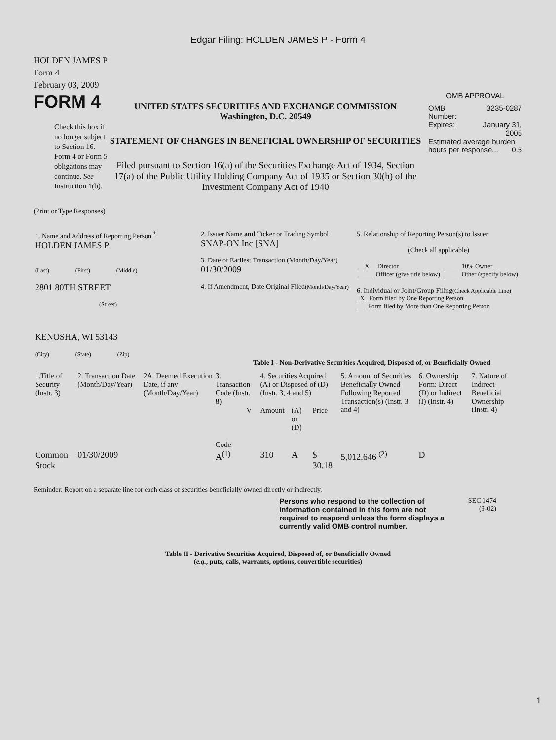Edgar Filing: HOLDEN JAMES P - Form 4
HOLDEN JAMES P
Form 4
February 03, 2009
FORM 4
Check this box if no longer subject to Section 16. Form 4 or Form 5 obligations may continue. See Instruction 1(b).
UNITED STATES SECURITIES AND EXCHANGE COMMISSION
Washington, D.C. 20549
STATEMENT OF CHANGES IN BENEFICIAL OWNERSHIP OF SECURITIES
Filed pursuant to Section 16(a) of the Securities Exchange Act of 1934, Section 17(a) of the Public Utility Holding Company Act of 1935 or Section 30(h) of the Investment Company Act of 1940
OMB APPROVAL
OMB
Number: 3235-0287
Expires: January 31,
2005
Estimated average burden hours per response... 0.5
(Print or Type Responses)
| 1. Name and Address of Reporting Person <sup>*</sup> HOLDEN JAMES P (Last) (First) (Middle) 2801 80TH STREET (Street) KENOSHA, WI 53143 (City) (State) (Zip) | 2. Issuer Name and Ticker or Trading Symbol SNAP-ON Inc [SNA] 3. Date of Earliest Transaction (Month/Day/Year) 01/30/2009 4. If Amendment, Date Original Filed (Month/Day/Year) | 5. Relationship of Reporting Person(s) to Issuer (Check all applicable) / __X__ Director _____ Officer (give title below) / _____ 10% Owner _____ Other (specify below) / 6. Individual or Joint/Group Filing (Check Applicable Line) _X_ Form filed by One Reporting Person ___ Form filed by More than One Reporting Person |
Table I - Non-Derivative Securities Acquired, Disposed of, or Beneficially Owned
| 1.Title of Security (Instr. 3) | 2. Transaction Date (Month/Day/Year) | 2A. Deemed Execution Date, if any (Month/Day/Year) | 3. Transaction Code (Instr. 8) | | 4. Securities Acquired (A) or Disposed of (D) (Instr. 3, 4 and 5) | | | 5. Amount of Securities Beneficially Owned Following Reported Transaction(s) (Instr. 3 and 4) | 6. Ownership Form: Direct (D) or Indirect (I) (Instr. 4) | 7. Nature of Indirect Beneficial Ownership (Instr. 4) |
| --- | --- | --- | --- | --- | --- | --- | --- | --- | --- | --- |
| | | | Code | V | Amount | (A) or (D) | Price | | | |
| Common Stock | 01/30/2009 | | A<sup>(1)</sup> | | 310 | A | $ 30.18 | 5,012.646 <sup>(2)</sup> | D | |
Reminder: Report on a separate line for each class of securities beneficially owned directly or indirectly.
Persons who respond to the collection of information contained in this form are not required to respond unless the form displays a currently valid OMB control number.
SEC 1474
(9-02)
Table II - Derivative Securities Acquired, Disposed of, or Beneficially Owned
(e.g., puts, calls, warrants, options, convertible securities)
1